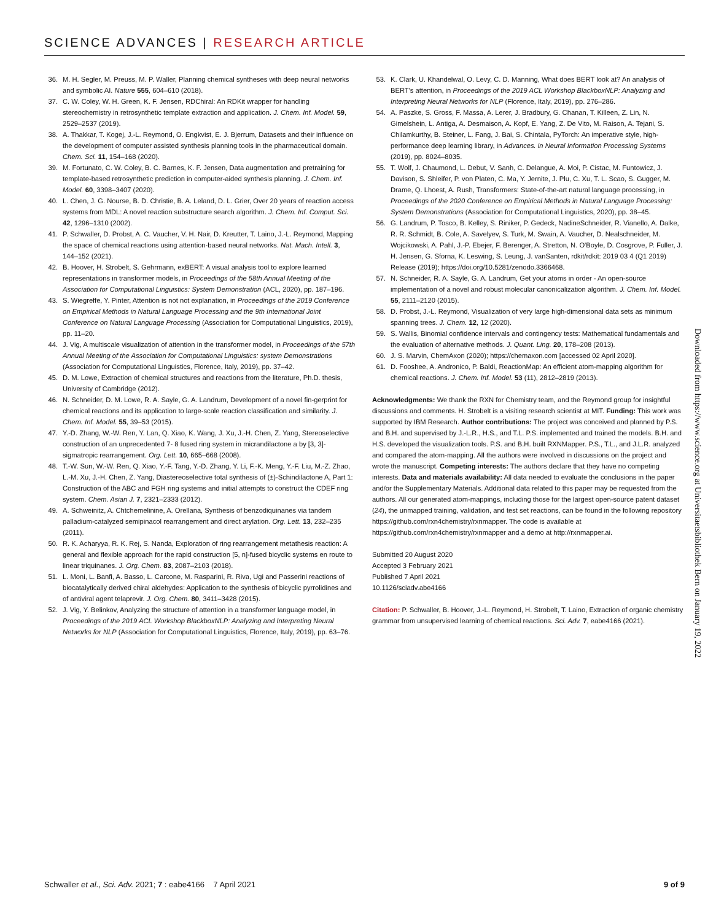SCIENCE ADVANCES | RESEARCH ARTICLE
36. M. H. Segler, M. Preuss, M. P. Waller, Planning chemical syntheses with deep neural networks and symbolic AI. Nature 555, 604–610 (2018).
37. C. W. Coley, W. H. Green, K. F. Jensen, RDChiral: An RDKit wrapper for handling stereochemistry in retrosynthetic template extraction and application. J. Chem. Inf. Model. 59, 2529–2537 (2019).
38. A. Thakkar, T. Kogej, J.-L. Reymond, O. Engkvist, E. J. Bjerrum, Datasets and their influence on the development of computer assisted synthesis planning tools in the pharmaceutical domain. Chem. Sci. 11, 154–168 (2020).
39. M. Fortunato, C. W. Coley, B. C. Barnes, K. F. Jensen, Data augmentation and pretraining for template-based retrosynthetic prediction in computer-aided synthesis planning. J. Chem. Inf. Model. 60, 3398–3407 (2020).
40. L. Chen, J. G. Nourse, B. D. Christie, B. A. Leland, D. L. Grier, Over 20 years of reaction access systems from MDL: A novel reaction substructure search algorithm. J. Chem. Inf. Comput. Sci. 42, 1296–1310 (2002).
41. P. Schwaller, D. Probst, A. C. Vaucher, V. H. Nair, D. Kreutter, T. Laino, J.-L. Reymond, Mapping the space of chemical reactions using attention-based neural networks. Nat. Mach. Intell. 3, 144–152 (2021).
42. B. Hoover, H. Strobelt, S. Gehrmann, exBERT: A visual analysis tool to explore learned representations in transformer models, in Proceedings of the 58th Annual Meeting of the Association for Computational Linguistics: System Demonstration (ACL, 2020), pp. 187–196.
43. S. Wiegreffe, Y. Pinter, Attention is not not explanation, in Proceedings of the 2019 Conference on Empirical Methods in Natural Language Processing and the 9th International Joint Conference on Natural Language Processing (Association for Computational Linguistics, 2019), pp. 11–20.
44. J. Vig, A multiscale visualization of attention in the transformer model, in Proceedings of the 57th Annual Meeting of the Association for Computational Linguistics: system Demonstrations (Association for Computational Linguistics, Florence, Italy, 2019), pp. 37–42.
45. D. M. Lowe, Extraction of chemical structures and reactions from the literature, Ph.D. thesis, University of Cambridge (2012).
46. N. Schneider, D. M. Lowe, R. A. Sayle, G. A. Landrum, Development of a novel fin-gerprint for chemical reactions and its application to large-scale reaction classification and similarity. J. Chem. Inf. Model. 55, 39–53 (2015).
47. Y.-D. Zhang, W.-W. Ren, Y. Lan, Q. Xiao, K. Wang, J. Xu, J.-H. Chen, Z. Yang, Stereoselective construction of an unprecedented 7- 8 fused ring system in micrandilactone a by [3, 3]-sigmatropic rearrangement. Org. Lett. 10, 665–668 (2008).
48. T.-W. Sun, W.-W. Ren, Q. Xiao, Y.-F. Tang, Y.-D. Zhang, Y. Li, F.-K. Meng, Y.-F. Liu, M.-Z. Zhao, L.-M. Xu, J.-H. Chen, Z. Yang, Diastereoselective total synthesis of (±)-Schindilactone A, Part 1: Construction of the ABC and FGH ring systems and initial attempts to construct the CDEF ring system. Chem. Asian J. 7, 2321–2333 (2012).
49. A. Schweinitz, A. Chtchemelinine, A. Orellana, Synthesis of benzodiquinanes via tandem palladium-catalyzed semipinacol rearrangement and direct arylation. Org. Lett. 13, 232–235 (2011).
50. R. K. Acharyya, R. K. Rej, S. Nanda, Exploration of ring rearrangement metathesis reaction: A general and flexible approach for the rapid construction [5, n]-fused bicyclic systems en route to linear triquinanes. J. Org. Chem. 83, 2087–2103 (2018).
51. L. Moni, L. Banfi, A. Basso, L. Carcone, M. Rasparini, R. Riva, Ugi and Passerini reactions of biocatalytically derived chiral aldehydes: Application to the synthesis of bicyclic pyrrolidines and of antiviral agent telaprevir. J. Org. Chem. 80, 3411–3428 (2015).
52. J. Vig, Y. Belinkov, Analyzing the structure of attention in a transformer language model, in Proceedings of the 2019 ACL Workshop BlackboxNLP: Analyzing and Interpreting Neural Networks for NLP (Association for Computational Linguistics, Florence, Italy, 2019), pp. 63–76.
53. K. Clark, U. Khandelwal, O. Levy, C. D. Manning, What does BERT look at? An analysis of BERT's attention, in Proceedings of the 2019 ACL Workshop BlackboxNLP: Analyzing and Interpreting Neural Networks for NLP (Florence, Italy, 2019), pp. 276–286.
54. A. Paszke, S. Gross, F. Massa, A. Lerer, J. Bradbury, G. Chanan, T. Killeen, Z. Lin, N. Gimelshein, L. Antiga, A. Desmaison, A. Kopf, E. Yang, Z. De Vito, M. Raison, A. Tejani, S. Chilamkurthy, B. Steiner, L. Fang, J. Bai, S. Chintala, PyTorch: An imperative style, high-performance deep learning library, in Advances. in Neural Information Processing Systems (2019), pp. 8024–8035.
55. T. Wolf, J. Chaumond, L. Debut, V. Sanh, C. Delangue, A. Moi, P. Cistac, M. Funtowicz, J. Davison, S. Shleifer, P. von Platen, C. Ma, Y. Jernite, J. Plu, C. Xu, T. L. Scao, S. Gugger, M. Drame, Q. Lhoest, A. Rush, Transformers: State-of-the-art natural language processing, in Proceedings of the 2020 Conference on Empirical Methods in Natural Language Processing: System Demonstrations (Association for Computational Linguistics, 2020), pp. 38–45.
56. G. Landrum, P. Tosco, B. Kelley, S. Riniker, P. Gedeck, NadineSchneider, R. Vianello, A. Dalke, R. R. Schmidt, B. Cole, A. Savelyev, S. Turk, M. Swain, A. Vaucher, D. Nealschneider, M. Wojcikowski, A. Pahl, J.-P. Ebejer, F. Berenger, A. Stretton, N. O'Boyle, D. Cosgrove, P. Fuller, J. H. Jensen, G. Sforna, K. Leswing, S. Leung, J. vanSanten, rdkit/rdkit: 2019 03 4 (Q1 2019) Release (2019); https://doi.org/10.5281/zenodo.3366468.
57. N. Schneider, R. A. Sayle, G. A. Landrum, Get your atoms in order - An open-source implementation of a novel and robust molecular canonicalization algorithm. J. Chem. Inf. Model. 55, 2111–2120 (2015).
58. D. Probst, J.-L. Reymond, Visualization of very large high-dimensional data sets as minimum spanning trees. J. Chem. 12, 12 (2020).
59. S. Wallis, Binomial confidence intervals and contingency tests: Mathematical fundamentals and the evaluation of alternative methods. J. Quant. Ling. 20, 178–208 (2013).
60. J. S. Marvin, ChemAxon (2020); https://chemaxon.com [accessed 02 April 2020].
61. D. Fooshee, A. Andronico, P. Baldi, ReactionMap: An efficient atom-mapping algorithm for chemical reactions. J. Chem. Inf. Model. 53 (11), 2812–2819 (2013).
Acknowledgments: We thank the RXN for Chemistry team, and the Reymond group for insightful discussions and comments. H. Strobelt is a visiting research scientist at MIT. Funding: This work was supported by IBM Research. Author contributions: The project was conceived and planned by P.S. and B.H. and supervised by J.-L.R., H.S., and T.L. P.S. implemented and trained the models. B.H. and H.S. developed the visualization tools. P.S. and B.H. built RXNMapper. P.S., T.L., and J.L.R. analyzed and compared the atom-mapping. All the authors were involved in discussions on the project and wrote the manuscript. Competing interests: The authors declare that they have no competing interests. Data and materials availability: All data needed to evaluate the conclusions in the paper and/or the Supplementary Materials. Additional data related to this paper may be requested from the authors. All our generated atom-mappings, including those for the largest open-source patent dataset (24), the unmapped training, validation, and test set reactions, can be found in the following repository https://github.com/rxn4chemistry/rxnmapper. The code is available at https://github.com/rxn4chemistry/rxnmapper and a demo at http://rxnmapper.ai.
Submitted 20 August 2020
Accepted 3 February 2021
Published 7 April 2021
10.1126/sciadv.abe4166
Citation: P. Schwaller, B. Hoover, J.-L. Reymond, H. Strobelt, T. Laino, Extraction of organic chemistry grammar from unsupervised learning of chemical reactions. Sci. Adv. 7, eabe4166 (2021).
Downloaded from https://www.science.org at Universitaetsbibliothek Bern on January 19, 2022
Schwaller et al., Sci. Adv. 2021; 7 : eabe4166 7 April 2021 9 of 9